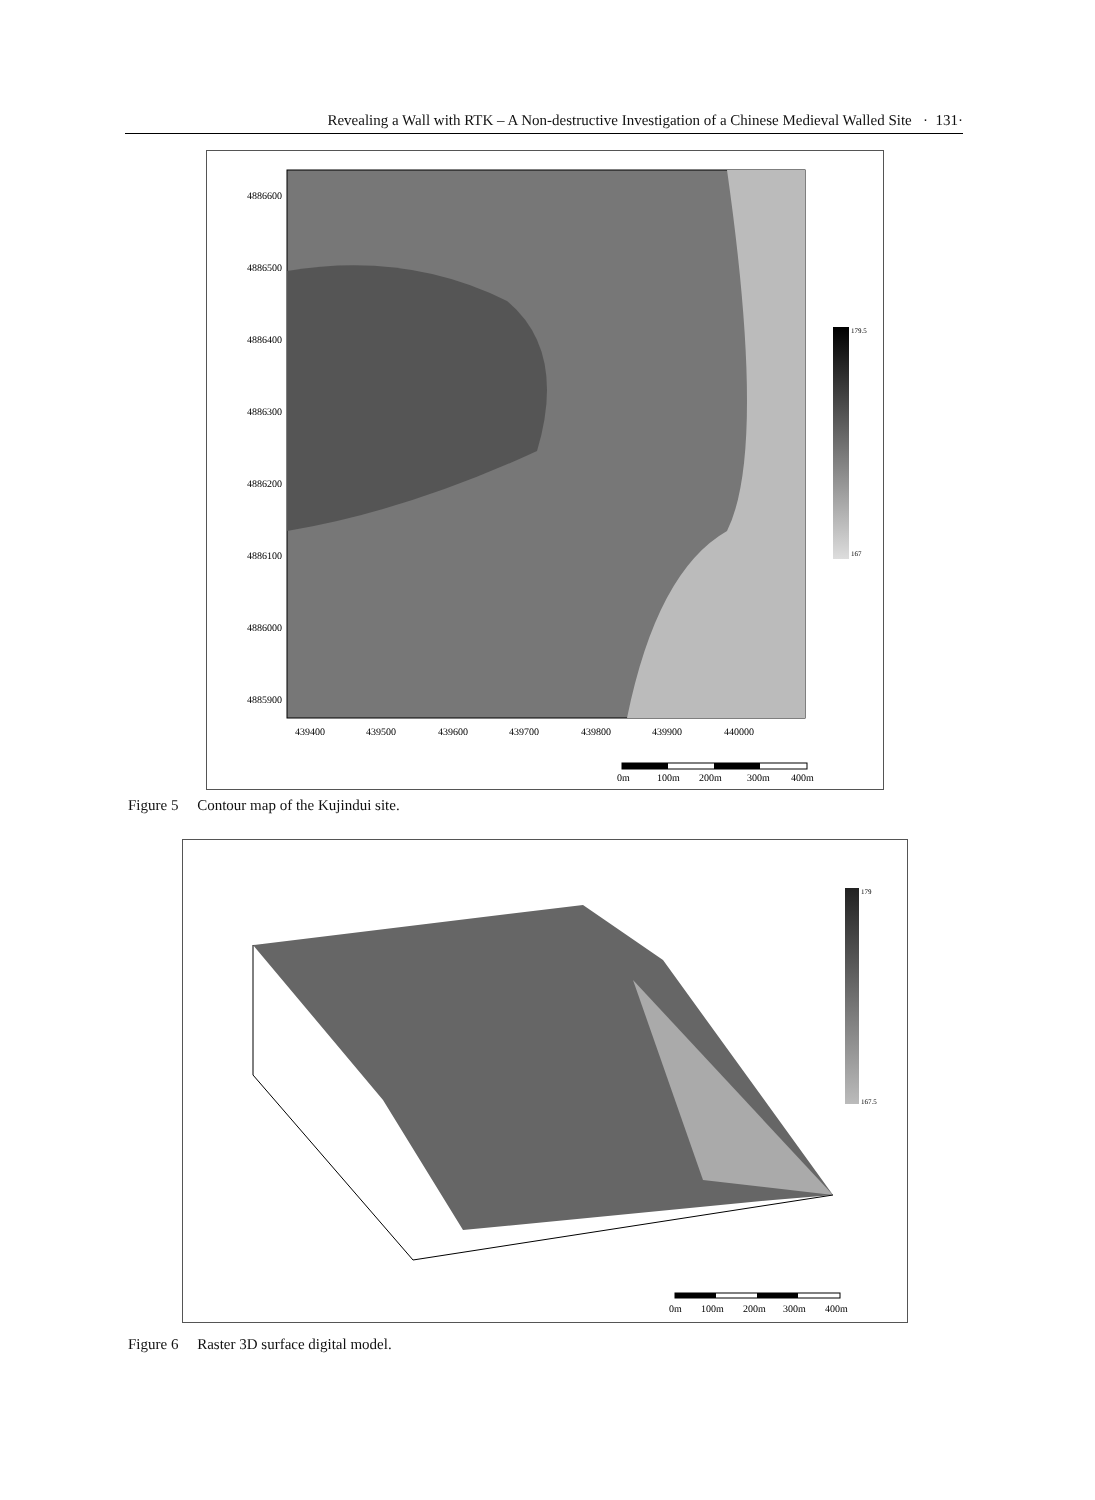Revealing a Wall with RTK – A Non-destructive Investigation of a Chinese Medieval Walled Site · 131·
4886600
4886500
4886400
4886300
4886200
4886100
4886000
4885900
439400
439500
439600
439700
439800
439900
440000
179.5
167
0m
100m
200m
300m
400m
Figure 5 Contour map of the Kujindui site.
179
167.5
0m
100m
200m
300m
400m
Figure 6 Raster 3D surface digital model.